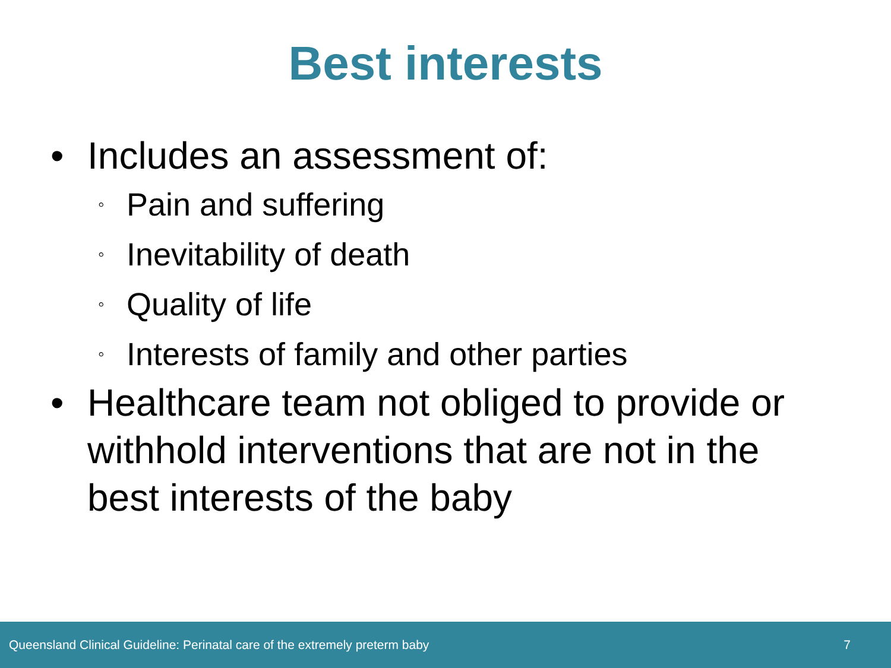Best interests
• Includes an assessment of:
◦ Pain and suffering
◦ Inevitability of death
◦ Quality of life
◦ Interests of family and other parties
• Healthcare team not obliged to provide or withhold interventions that are not in the best interests of the baby
Queensland Clinical Guideline: Perinatal care of the extremely preterm baby 7